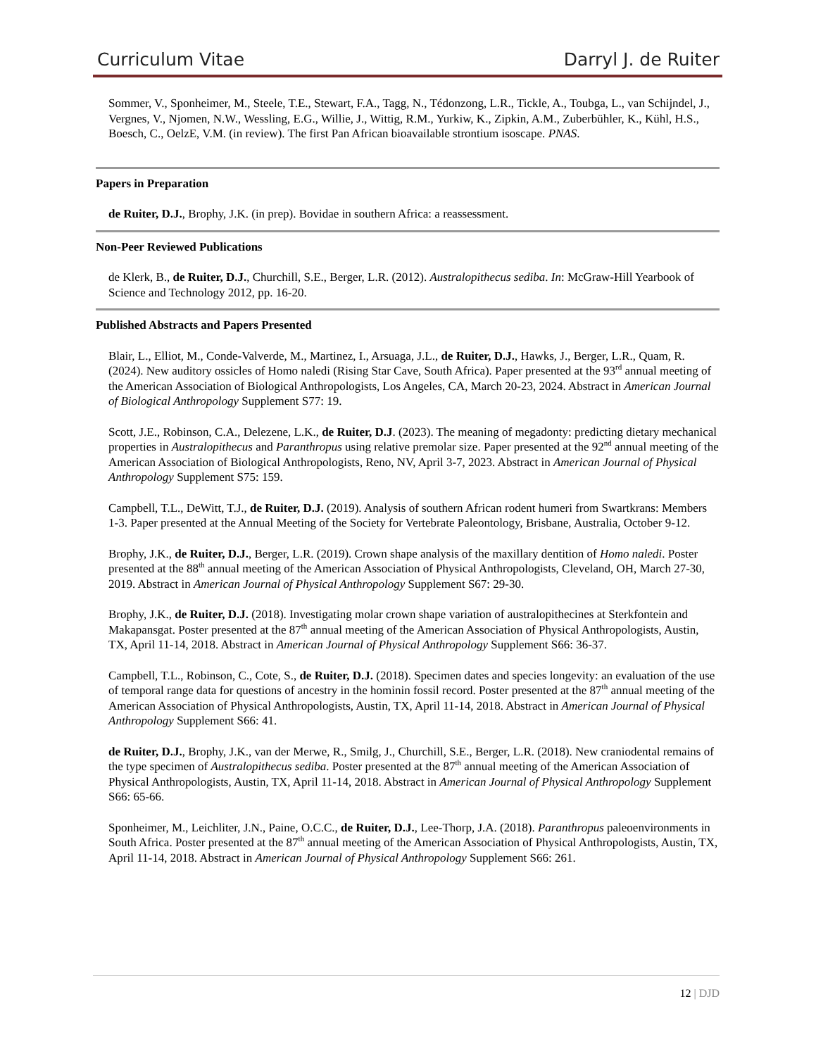Curriculum Vitae Darryl J. de Ruiter
Sommer, V., Sponheimer, M., Steele, T.E., Stewart, F.A., Tagg, N., Tédonzong, L.R., Tickle, A., Toubga, L., van Schijndel, J., Vergnes, V., Njomen, N.W., Wessling, E.G., Willie, J., Wittig, R.M., Yurkiw, K., Zipkin, A.M., Zuberbühler, K., Kühl, H.S., Boesch, C., OelzE, V.M. (in review). The first Pan African bioavailable strontium isoscape. PNAS.
Papers in Preparation
de Ruiter, D.J., Brophy, J.K. (in prep). Bovidae in southern Africa: a reassessment.
Non-Peer Reviewed Publications
de Klerk, B., de Ruiter, D.J., Churchill, S.E., Berger, L.R. (2012). Australopithecus sediba. In: McGraw-Hill Yearbook of Science and Technology 2012, pp. 16-20.
Published Abstracts and Papers Presented
Blair, L., Elliot, M., Conde-Valverde, M., Martinez, I., Arsuaga, J.L., de Ruiter, D.J., Hawks, J., Berger, L.R., Quam, R. (2024). New auditory ossicles of Homo naledi (Rising Star Cave, South Africa). Paper presented at the 93<sup>rd</sup> annual meeting of the American Association of Biological Anthropologists, Los Angeles, CA, March 20-23, 2024. Abstract in American Journal of Biological Anthropology Supplement S77: 19.
Scott, J.E., Robinson, C.A., Delezene, L.K., de Ruiter, D.J. (2023). The meaning of megadonty: predicting dietary mechanical properties in Australopithecus and Paranthropus using relative premolar size. Paper presented at the 92<sup>nd</sup> annual meeting of the American Association of Biological Anthropologists, Reno, NV, April 3-7, 2023. Abstract in American Journal of Physical Anthropology Supplement S75: 159.
Campbell, T.L., DeWitt, T.J., de Ruiter, D.J. (2019). Analysis of southern African rodent humeri from Swartkrans: Members 1-3. Paper presented at the Annual Meeting of the Society for Vertebrate Paleontology, Brisbane, Australia, October 9-12.
Brophy, J.K., de Ruiter, D.J., Berger, L.R. (2019). Crown shape analysis of the maxillary dentition of Homo naledi. Poster presented at the 88<sup>th</sup> annual meeting of the American Association of Physical Anthropologists, Cleveland, OH, March 27-30, 2019. Abstract in American Journal of Physical Anthropology Supplement S67: 29-30.
Brophy, J.K., de Ruiter, D.J. (2018). Investigating molar crown shape variation of australopithecines at Sterkfontein and Makapansgat. Poster presented at the 87<sup>th</sup> annual meeting of the American Association of Physical Anthropologists, Austin, TX, April 11-14, 2018. Abstract in American Journal of Physical Anthropology Supplement S66: 36-37.
Campbell, T.L., Robinson, C., Cote, S., de Ruiter, D.J. (2018). Specimen dates and species longevity: an evaluation of the use of temporal range data for questions of ancestry in the hominin fossil record. Poster presented at the 87<sup>th</sup> annual meeting of the American Association of Physical Anthropologists, Austin, TX, April 11-14, 2018. Abstract in American Journal of Physical Anthropology Supplement S66: 41.
de Ruiter, D.J., Brophy, J.K., van der Merwe, R., Smilg, J., Churchill, S.E., Berger, L.R. (2018). New craniodental remains of the type specimen of Australopithecus sediba. Poster presented at the 87<sup>th</sup> annual meeting of the American Association of Physical Anthropologists, Austin, TX, April 11-14, 2018. Abstract in American Journal of Physical Anthropology Supplement S66: 65-66.
Sponheimer, M., Leichliter, J.N., Paine, O.C.C., de Ruiter, D.J., Lee-Thorp, J.A. (2018). Paranthropus paleoenvironments in South Africa. Poster presented at the 87<sup>th</sup> annual meeting of the American Association of Physical Anthropologists, Austin, TX, April 11-14, 2018. Abstract in American Journal of Physical Anthropology Supplement S66: 261.
12 | DJD